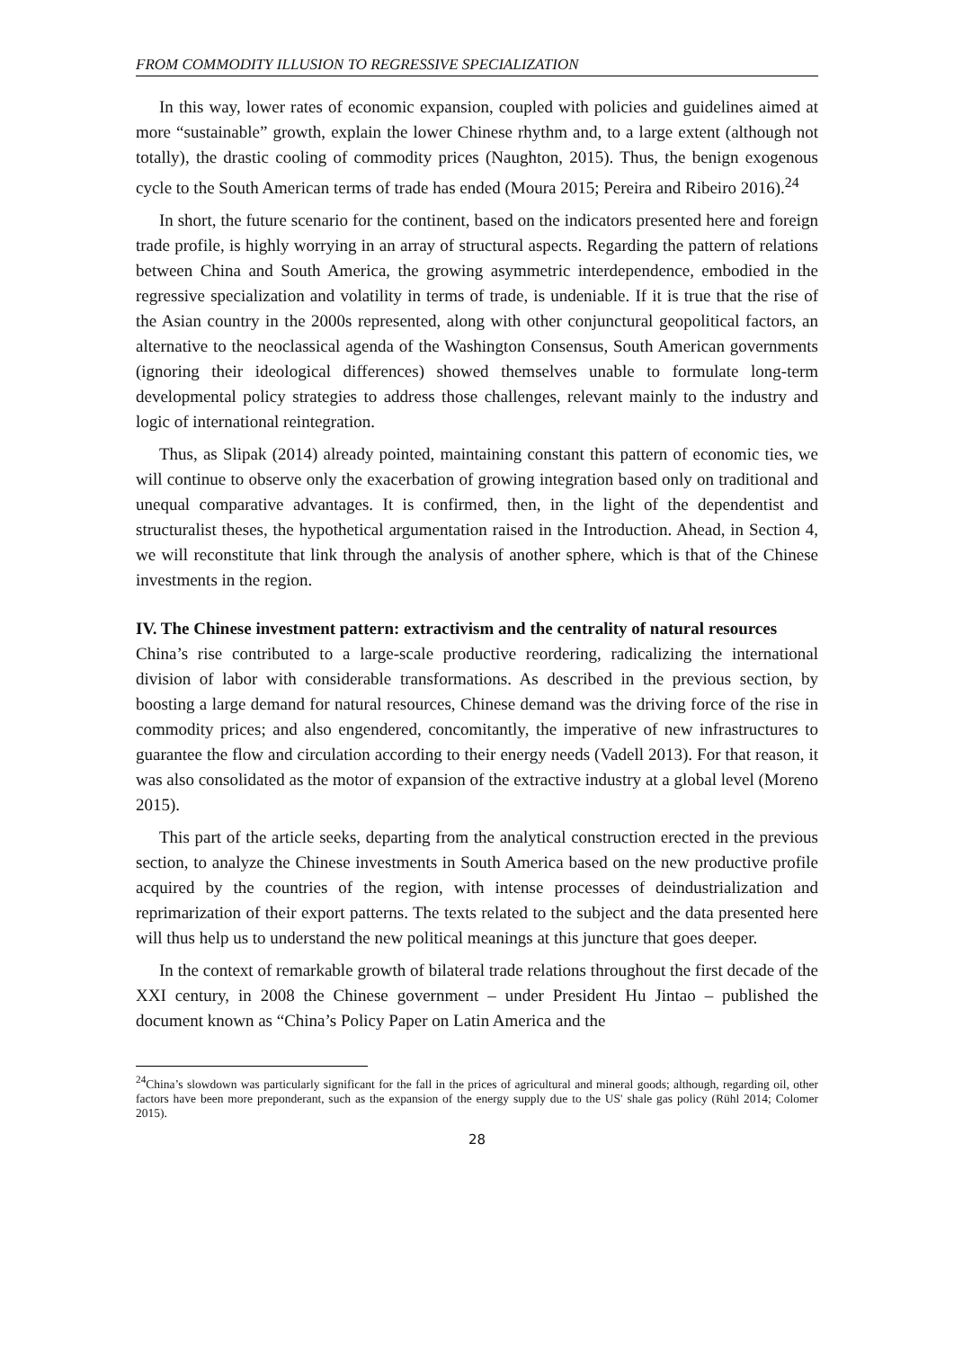FROM COMMODITY ILLUSION TO REGRESSIVE SPECIALIZATION
In this way, lower rates of economic expansion, coupled with policies and guidelines aimed at more “sustainable” growth, explain the lower Chinese rhythm and, to a large extent (although not totally), the drastic cooling of commodity prices (Naughton, 2015). Thus, the benign exogenous cycle to the South American terms of trade has ended (Moura 2015; Pereira and Ribeiro 2016).<sup>24</sup>
In short, the future scenario for the continent, based on the indicators presented here and foreign trade profile, is highly worrying in an array of structural aspects. Regarding the pattern of relations between China and South America, the growing asymmetric interdependence, embodied in the regressive specialization and volatility in terms of trade, is undeniable. If it is true that the rise of the Asian country in the 2000s represented, along with other conjunctural geopolitical factors, an alternative to the neoclassical agenda of the Washington Consensus, South American governments (ignoring their ideological differences) showed themselves unable to formulate long-term developmental policy strategies to address those challenges, relevant mainly to the industry and logic of international reintegration.
Thus, as Slipak (2014) already pointed, maintaining constant this pattern of economic ties, we will continue to observe only the exacerbation of growing integration based only on traditional and unequal comparative advantages. It is confirmed, then, in the light of the dependentist and structuralist theses, the hypothetical argumentation raised in the Introduction. Ahead, in Section 4, we will reconstitute that link through the analysis of another sphere, which is that of the Chinese investments in the region.
IV. The Chinese investment pattern: extractivism and the centrality of natural resources
China’s rise contributed to a large-scale productive reordering, radicalizing the international division of labor with considerable transformations. As described in the previous section, by boosting a large demand for natural resources, Chinese demand was the driving force of the rise in commodity prices; and also engendered, concomitantly, the imperative of new infrastructures to guarantee the flow and circulation according to their energy needs (Vadell 2013). For that reason, it was also consolidated as the motor of expansion of the extractive industry at a global level (Moreno 2015).
This part of the article seeks, departing from the analytical construction erected in the previous section, to analyze the Chinese investments in South America based on the new productive profile acquired by the countries of the region, with intense processes of deindustrialization and reprimarization of their export patterns. The texts related to the subject and the data presented here will thus help us to understand the new political meanings at this juncture that goes deeper.
In the context of remarkable growth of bilateral trade relations throughout the first decade of the XXI century, in 2008 the Chinese government – under President Hu Jintao – published the document known as “China’s Policy Paper on Latin America and the
<sup>24</sup> China’s slowdown was particularly significant for the fall in the prices of agricultural and mineral goods; although, regarding oil, other factors have been more preponderant, such as the expansion of the energy supply due to the US' shale gas policy (Rühl 2014; Colomer 2015).
28